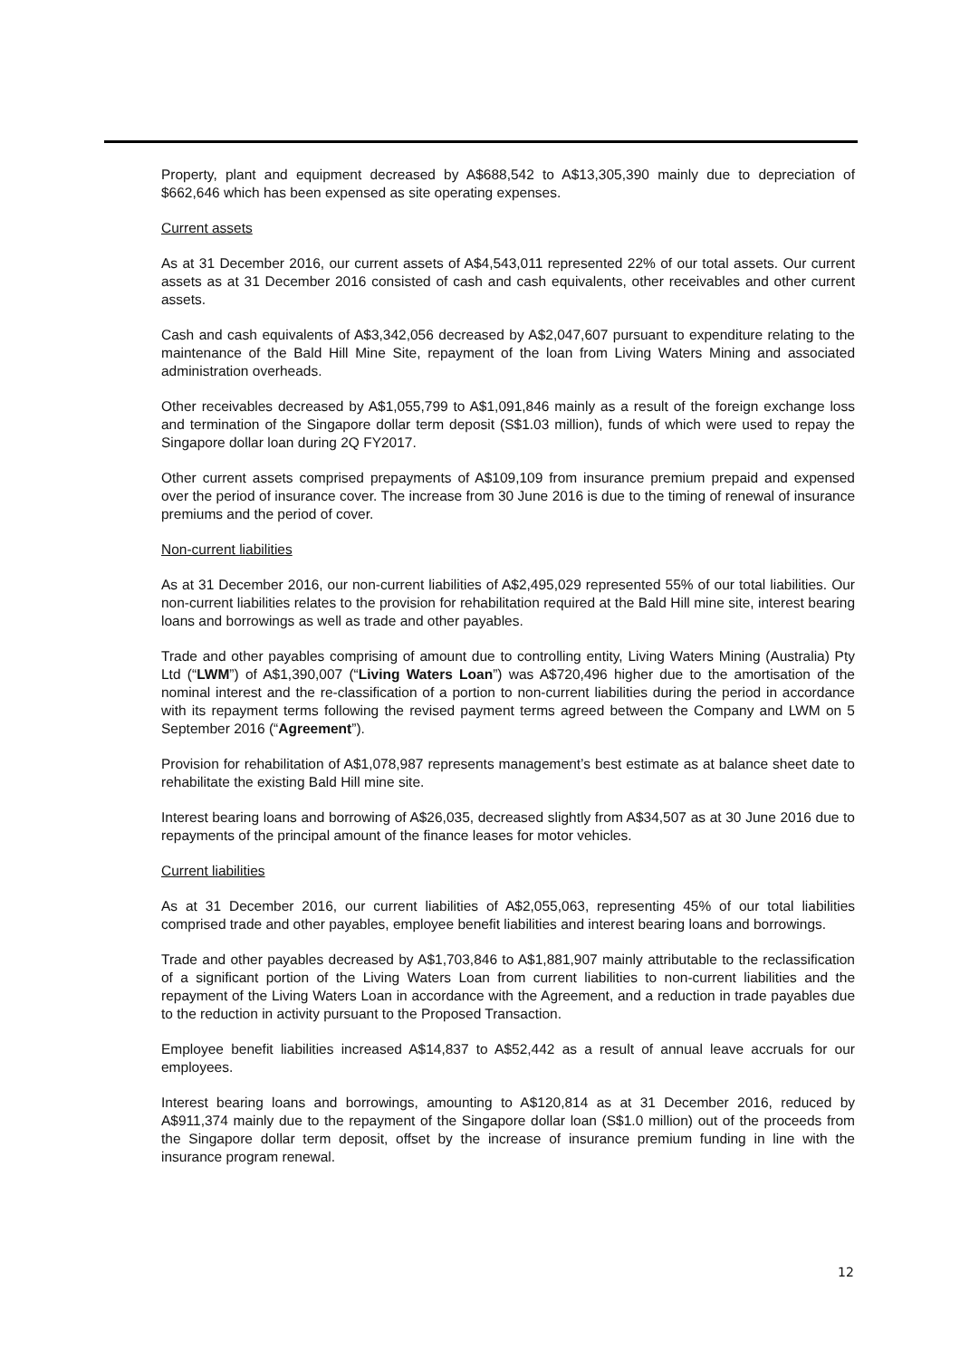Property, plant and equipment decreased by A$688,542 to A$13,305,390 mainly due to depreciation of $662,646 which has been expensed as site operating expenses.
Current assets
As at 31 December 2016, our current assets of A$4,543,011 represented 22% of our total assets. Our current assets as at 31 December 2016 consisted of cash and cash equivalents, other receivables and other current assets.
Cash and cash equivalents of A$3,342,056 decreased by A$2,047,607 pursuant to expenditure relating to the maintenance of the Bald Hill Mine Site, repayment of the loan from Living Waters Mining and associated administration overheads.
Other receivables decreased by A$1,055,799 to A$1,091,846 mainly as a result of the foreign exchange loss and termination of the Singapore dollar term deposit (S$1.03 million), funds of which were used to repay the Singapore dollar loan during 2Q FY2017.
Other current assets comprised prepayments of A$109,109 from insurance premium prepaid and expensed over the period of insurance cover. The increase from 30 June 2016 is due to the timing of renewal of insurance premiums and the period of cover.
Non-current liabilities
As at 31 December 2016, our non-current liabilities of A$2,495,029 represented 55% of our total liabilities. Our non-current liabilities relates to the provision for rehabilitation required at the Bald Hill mine site, interest bearing loans and borrowings as well as trade and other payables.
Trade and other payables comprising of amount due to controlling entity, Living Waters Mining (Australia) Pty Ltd (“LWM”) of A$1,390,007 (“Living Waters Loan”) was A$720,496 higher due to the amortisation of the nominal interest and the re-classification of a portion to non-current liabilities during the period in accordance with its repayment terms following the revised payment terms agreed between the Company and LWM on 5 September 2016 (“Agreement”).
Provision for rehabilitation of A$1,078,987 represents management’s best estimate as at balance sheet date to rehabilitate the existing Bald Hill mine site.
Interest bearing loans and borrowing of A$26,035, decreased slightly from A$34,507 as at 30 June 2016 due to repayments of the principal amount of the finance leases for motor vehicles.
Current liabilities
As at 31 December 2016, our current liabilities of A$2,055,063, representing 45% of our total liabilities comprised trade and other payables, employee benefit liabilities and interest bearing loans and borrowings.
Trade and other payables decreased by A$1,703,846 to A$1,881,907 mainly attributable to the reclassification of a significant portion of the Living Waters Loan from current liabilities to non-current liabilities and the repayment of the Living Waters Loan in accordance with the Agreement, and a reduction in trade payables due to the reduction in activity pursuant to the Proposed Transaction.
Employee benefit liabilities increased A$14,837 to A$52,442 as a result of annual leave accruals for our employees.
Interest bearing loans and borrowings, amounting to A$120,814 as at 31 December 2016, reduced by A$911,374 mainly due to the repayment of the Singapore dollar loan (S$1.0 million) out of the proceeds from the Singapore dollar term deposit, offset by the increase of insurance premium funding in line with the insurance program renewal.
12